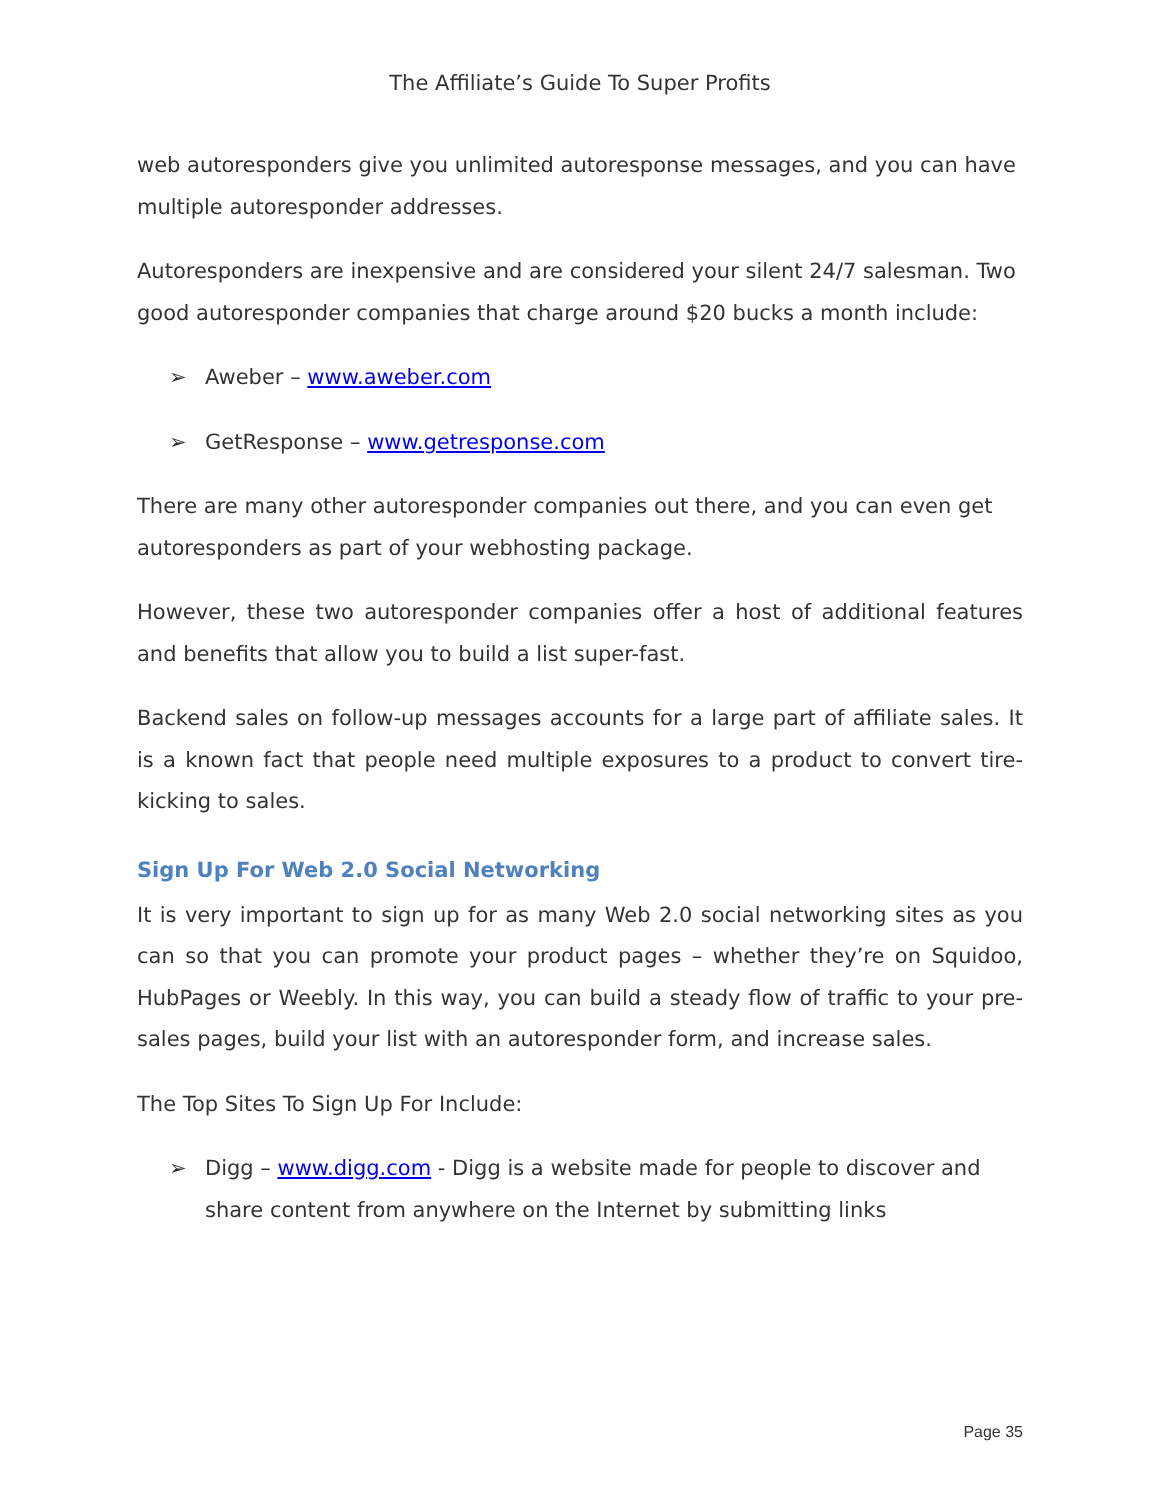The Affiliate’s Guide To Super Profits
web autoresponders give you unlimited autoresponse messages, and you can have multiple autoresponder addresses.
Autoresponders are inexpensive and are considered your silent 24/7 salesman. Two good autoresponder companies that charge around $20 bucks a month include:
➢ Aweber – www.aweber.com
➢ GetResponse – www.getresponse.com
There are many other autoresponder companies out there, and you can even get autoresponders as part of your webhosting package.
However, these two autoresponder companies offer a host of additional features and benefits that allow you to build a list super-fast.
Backend sales on follow-up messages accounts for a large part of affiliate sales. It is a known fact that people need multiple exposures to a product to convert tire-kicking to sales.
Sign Up For Web 2.0 Social Networking
It is very important to sign up for as many Web 2.0 social networking sites as you can so that you can promote your product pages – whether they’re on Squidoo, HubPages or Weebly. In this way, you can build a steady flow of traffic to your pre-sales pages, build your list with an autoresponder form, and increase sales.
The Top Sites To Sign Up For Include:
➢ Digg – www.digg.com - Digg is a website made for people to discover and share content from anywhere on the Internet by submitting links
Page 35